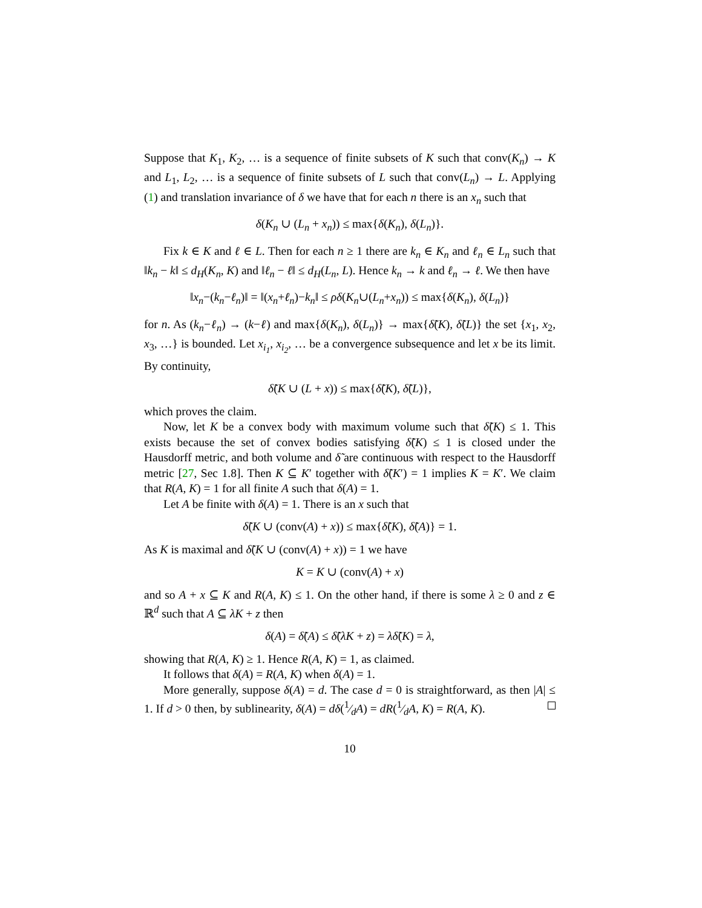Suppose that K<sub>1</sub>, K<sub>2</sub>, … is a sequence of finite subsets of K such that conv(K<sub>n</sub>) → K and L<sub>1</sub>, L<sub>2</sub>, … is a sequence of finite subsets of L such that conv(L<sub>n</sub>) → L. Applying (1) and translation invariance of δ we have that for each n there is an x<sub>n</sub> such that
δ(K<sub>n</sub> ∪ (L<sub>n</sub> + x<sub>n</sub>)) ≤ max{δ(K<sub>n</sub>), δ(L<sub>n</sub>)}.
Fix k ∈ K and ℓ ∈ L. Then for each n ≥ 1 there are k<sub>n</sub> ∈ K<sub>n</sub> and ℓ<sub>n</sub> ∈ L<sub>n</sub> such that ‖k<sub>n</sub> − k‖ ≤ d<sub>H</sub>(K<sub>n</sub>, K) and ‖ℓ<sub>n</sub> − ℓ‖ ≤ d<sub>H</sub>(L<sub>n</sub>, L). Hence k<sub>n</sub> → k and ℓ<sub>n</sub> → ℓ. We then have
‖x<sub>n</sub>−(k<sub>n</sub>−ℓ<sub>n</sub>)‖ = ‖(x<sub>n</sub>+ℓ<sub>n</sub>)−k<sub>n</sub>‖ ≤ ρδ(K<sub>n</sub>∪(L<sub>n</sub>+x<sub>n</sub>)) ≤ max{δ(K<sub>n</sub>), δ(L<sub>n</sub>)}
for n. As (k<sub>n</sub>−ℓ<sub>n</sub>) → (k−ℓ) and max{δ(K<sub>n</sub>), δ(L<sub>n</sub>)} → max{δ̃(K), δ̃(L)} the set {x<sub>1</sub>, x<sub>2</sub>, x<sub>3</sub>, …} is bounded. Let x<sub>i<sub>1</sub></sub>, x<sub>i<sub>2</sub></sub>, … be a convergence subsequence and let x be its limit. By continuity,
δ̃(K ∪ (L + x)) ≤ max{δ̃(K), δ̃(L)},
which proves the claim.
Now, let K be a convex body with maximum volume such that δ̃(K) ≤ 1. This exists because the set of convex bodies satisfying δ̃(K) ≤ 1 is closed under the Hausdorff metric, and both volume and δ̃ are continuous with respect to the Hausdorff metric [27, Sec 1.8]. Then K ⊆ K′ together with δ̃(K′) = 1 implies K = K′. We claim that R(A, K) = 1 for all finite A such that δ(A) = 1.
Let A be finite with δ(A) = 1. There is an x such that
δ̃(K ∪ (conv(A) + x)) ≤ max{δ̃(K), δ̃(A)} = 1.
As K is maximal and δ̃(K ∪ (conv(A) + x)) = 1 we have
K = K ∪ (conv(A) + x)
and so A + x ⊆ K and R(A, K) ≤ 1. On the other hand, if there is some λ ≥ 0 and z ∈ ℝ<sup>d</sup> such that A ⊆ λK + z then
δ(A) = δ̃(A) ≤ δ̃(λK + z) = λδ̃(K) = λ,
showing that R(A, K) ≥ 1. Hence R(A, K) = 1, as claimed.
It follows that δ(A) = R(A, K) when δ(A) = 1.
More generally, suppose δ(A) = d. The case d = 0 is straightforward, as then |A| ≤ 1. If d > 0 then, by sublinearity, δ(A) = dδ(1⁄dA) = dR(1⁄dA, K) = R(A, K).
10